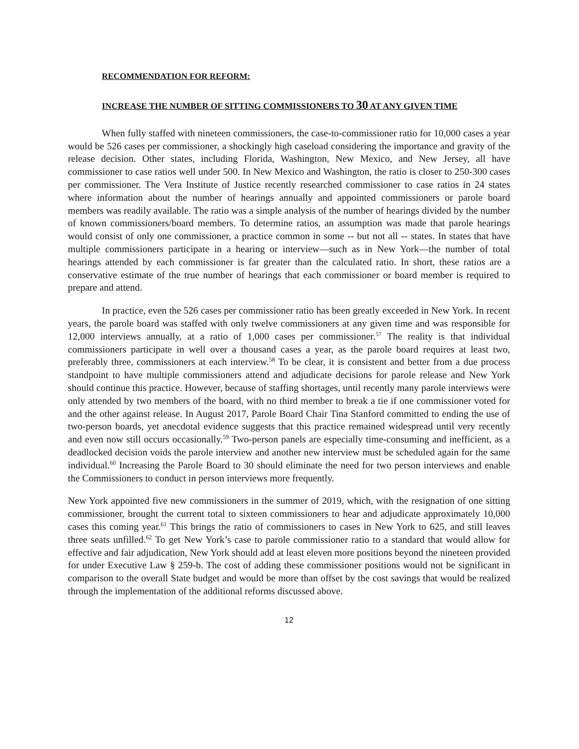RECOMMENDATION FOR REFORM:
INCREASE THE NUMBER OF SITTING COMMISSIONERS TO 30 AT ANY GIVEN TIME
When fully staffed with nineteen commissioners, the case-to-commissioner ratio for 10,000 cases a year would be 526 cases per commissioner, a shockingly high caseload considering the importance and gravity of the release decision. Other states, including Florida, Washington, New Mexico, and New Jersey, all have commissioner to case ratios well under 500. In New Mexico and Washington, the ratio is closer to 250-300 cases per commissioner. The Vera Institute of Justice recently researched commissioner to case ratios in 24 states where information about the number of hearings annually and appointed commissioners or parole board members was readily available. The ratio was a simple analysis of the number of hearings divided by the number of known commissioners/board members. To determine ratios, an assumption was made that parole hearings would consist of only one commissioner, a practice common in some -- but not all -- states. In states that have multiple commissioners participate in a hearing or interview—such as in New York—the number of total hearings attended by each commissioner is far greater than the calculated ratio. In short, these ratios are a conservative estimate of the true number of hearings that each commissioner or board member is required to prepare and attend.
In practice, even the 526 cases per commissioner ratio has been greatly exceeded in New York. In recent years, the parole board was staffed with only twelve commissioners at any given time and was responsible for 12,000 interviews annually, at a ratio of 1,000 cases per commissioner.<sup>57</sup> The reality is that individual commissioners participate in well over a thousand cases a year, as the parole board requires at least two, preferably three, commissioners at each interview.<sup>58</sup> To be clear, it is consistent and better from a due process standpoint to have multiple commissioners attend and adjudicate decisions for parole release and New York should continue this practice. However, because of staffing shortages, until recently many parole interviews were only attended by two members of the board, with no third member to break a tie if one commissioner voted for and the other against release. In August 2017, Parole Board Chair Tina Stanford committed to ending the use of two-person boards, yet anecdotal evidence suggests that this practice remained widespread until very recently and even now still occurs occasionally.<sup>59</sup> Two-person panels are especially time-consuming and inefficient, as a deadlocked decision voids the parole interview and another new interview must be scheduled again for the same individual.<sup>60</sup> Increasing the Parole Board to 30 should eliminate the need for two person interviews and enable the Commissioners to conduct in person interviews more frequently.
New York appointed five new commissioners in the summer of 2019, which, with the resignation of one sitting commissioner, brought the current total to sixteen commissioners to hear and adjudicate approximately 10,000 cases this coming year.<sup>61</sup> This brings the ratio of commissioners to cases in New York to 625, and still leaves three seats unfilled.<sup>62</sup> To get New York’s case to parole commissioner ratio to a standard that would allow for effective and fair adjudication, New York should add at least eleven more positions beyond the nineteen provided for under Executive Law § 259-b. The cost of adding these commissioner positions would not be significant in comparison to the overall State budget and would be more than offset by the cost savings that would be realized through the implementation of the additional reforms discussed above.
12